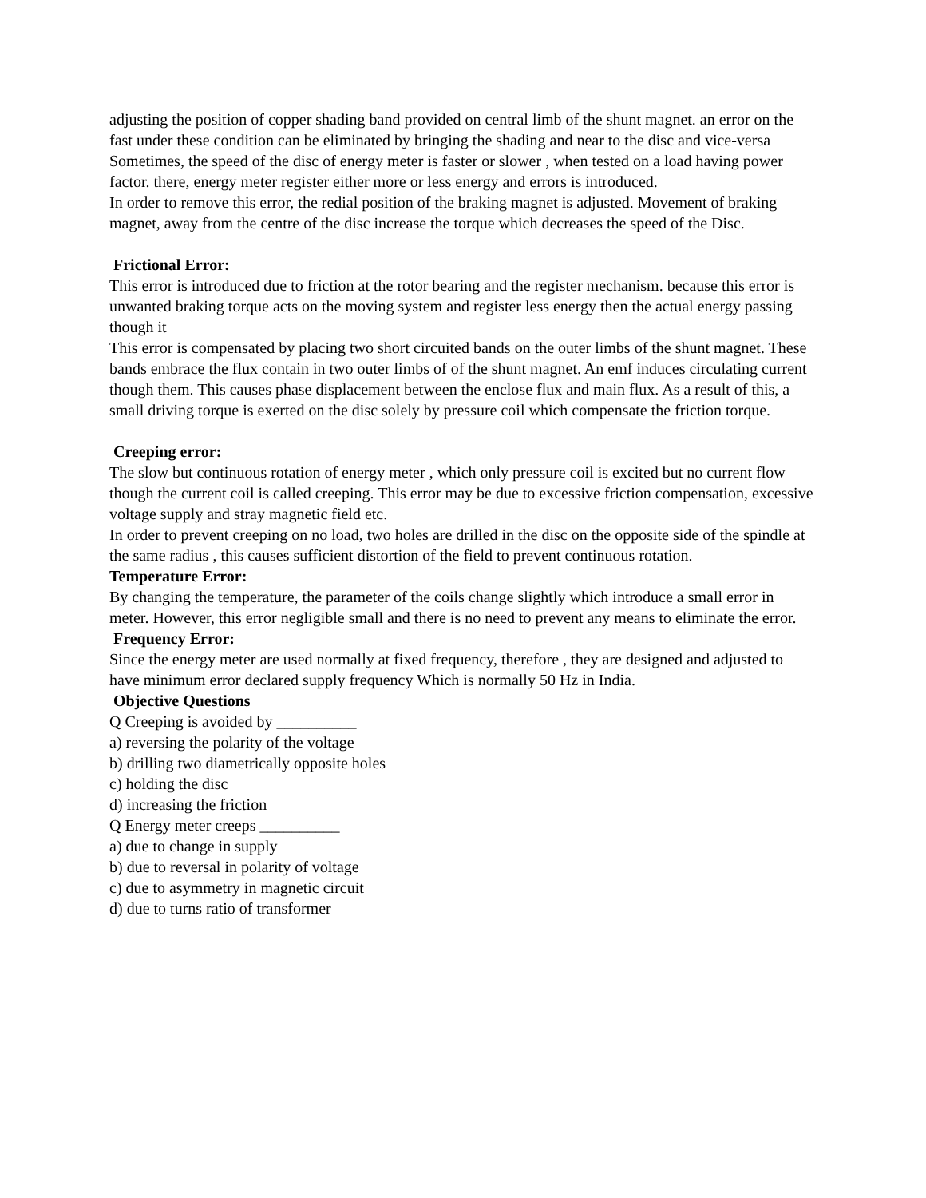adjusting the position of copper shading band provided on central limb of the shunt magnet. an error on the fast under these condition can be eliminated by bringing the shading and near to the disc and vice-versa
Sometimes, the speed of the disc of energy meter is faster or slower , when tested on a load having power factor. there, energy meter register either more or less energy and errors is introduced.
In order to remove this error, the redial position of the braking magnet is adjusted. Movement of braking magnet, away from the centre of the disc increase the torque which decreases the speed of the Disc.
Frictional Error:
This error is introduced due to friction at the rotor bearing and the register mechanism. because this error is unwanted braking torque acts on the moving system and register less energy then the actual energy passing though it
This error is compensated by placing two short circuited bands on the outer limbs of the shunt magnet. These bands embrace the flux contain in two outer limbs of of the shunt magnet. An emf induces circulating current though them. This causes phase displacement between the enclose flux and main flux. As a result of this, a small driving torque is exerted on the disc solely by pressure coil which compensate the friction torque.
Creeping error:
The slow but continuous rotation of energy meter , which only pressure coil is excited but no current flow though the current coil is called creeping. This error may be due to excessive friction compensation, excessive voltage supply and stray magnetic field etc.
In order to prevent creeping on no load, two holes are drilled in the disc on the opposite side of the spindle at the same radius , this causes sufficient distortion of the field to prevent continuous rotation.
Temperature Error:
By changing the temperature, the parameter of the coils change slightly which introduce a small error in meter. However, this error negligible small and there is no need to prevent any means to eliminate the error.
Frequency Error:
Since the energy meter are used normally at fixed frequency, therefore , they are designed and adjusted to have minimum error declared supply frequency Which is normally 50 Hz in India.
Objective Questions
Q Creeping is avoided by __________
a) reversing the polarity of the voltage
b) drilling two diametrically opposite holes
c) holding the disc
d) increasing the friction
Q Energy meter creeps __________
a) due to change in supply
b) due to reversal in polarity of voltage
c) due to asymmetry in magnetic circuit
d) due to turns ratio of transformer